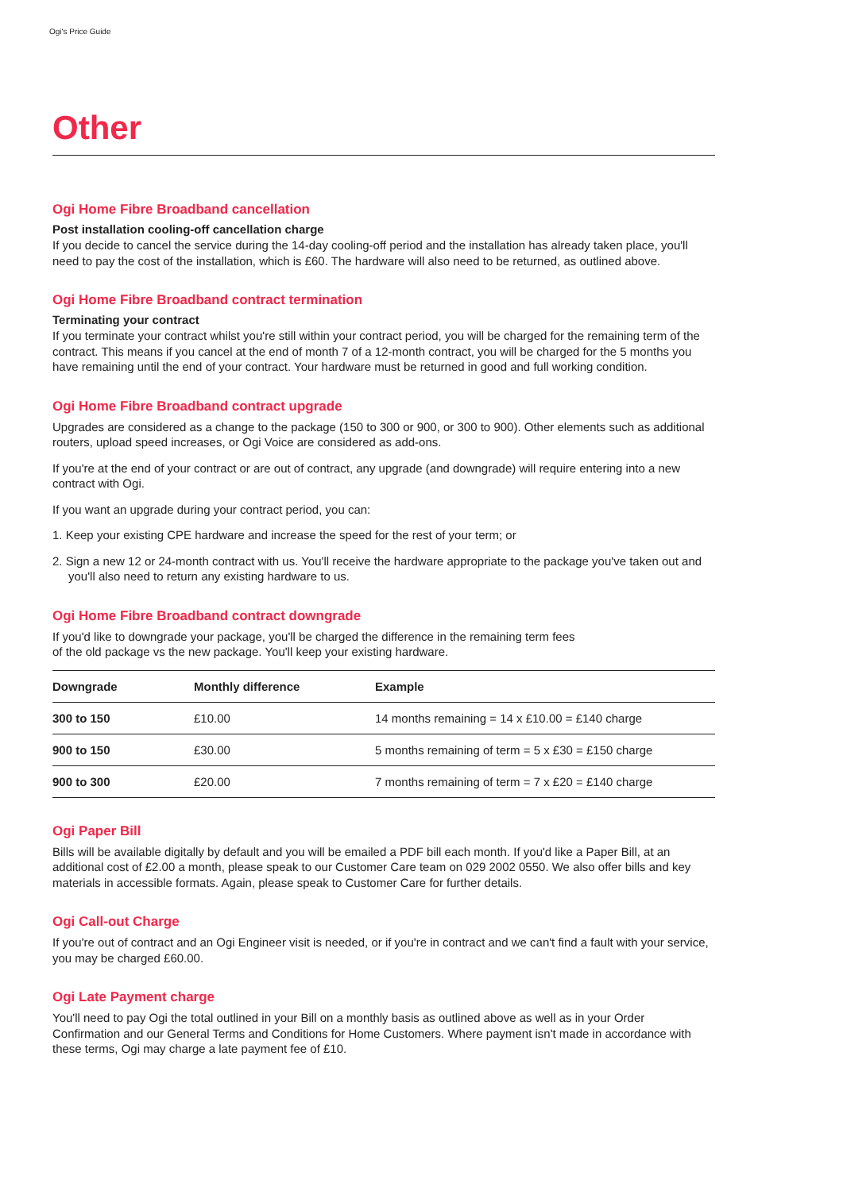Ogi's Price Guide
Other
Ogi Home Fibre Broadband cancellation
Post installation cooling-off cancellation charge
If you decide to cancel the service during the 14-day cooling-off period and the installation has already taken place, you'll need to pay the cost of the installation, which is £60. The hardware will also need to be returned, as outlined above.
Ogi Home Fibre Broadband contract termination
Terminating your contract
If you terminate your contract whilst you're still within your contract period, you will be charged for the remaining term of the contract. This means if you cancel at the end of month 7 of a 12-month contract, you will be charged for the 5 months you have remaining until the end of your contract. Your hardware must be returned in good and full working condition.
Ogi Home Fibre Broadband contract upgrade
Upgrades are considered as a change to the package (150 to 300 or 900, or 300 to 900). Other elements such as additional routers, upload speed increases, or Ogi Voice are considered as add-ons.
If you're at the end of your contract or are out of contract, any upgrade (and downgrade) will require entering into a new contract with Ogi.
If you want an upgrade during your contract period, you can:
1. Keep your existing CPE hardware and increase the speed for the rest of your term; or
2. Sign a new 12 or 24-month contract with us. You'll receive the hardware appropriate to the package you've taken out and you'll also need to return any existing hardware to us.
Ogi Home Fibre Broadband contract downgrade
If you'd like to downgrade your package, you'll be charged the difference in the remaining term fees
of the old package vs the new package. You'll keep your existing hardware.
| Downgrade | Monthly difference | Example |
| --- | --- | --- |
| 300 to 150 | £10.00 | 14 months remaining = 14 x £10.00 = £140 charge |
| 900 to 150 | £30.00 | 5 months remaining of term = 5 x £30 = £150 charge |
| 900 to 300 | £20.00 | 7 months remaining of term = 7 x £20 = £140 charge |
Ogi Paper Bill
Bills will be available digitally by default and you will be emailed a PDF bill each month. If you'd like a Paper Bill, at an additional cost of £2.00 a month, please speak to our Customer Care team on 029 2002 0550. We also offer bills and key materials in accessible formats. Again, please speak to Customer Care for further details.
Ogi Call-out Charge
If you're out of contract and an Ogi Engineer visit is needed, or if you're in contract and we can't find a fault with your service, you may be charged £60.00.
Ogi Late Payment charge
You'll need to pay Ogi the total outlined in your Bill on a monthly basis as outlined above as well as in your Order Confirmation and our General Terms and Conditions for Home Customers. Where payment isn't made in accordance with these terms, Ogi may charge a late payment fee of £10.